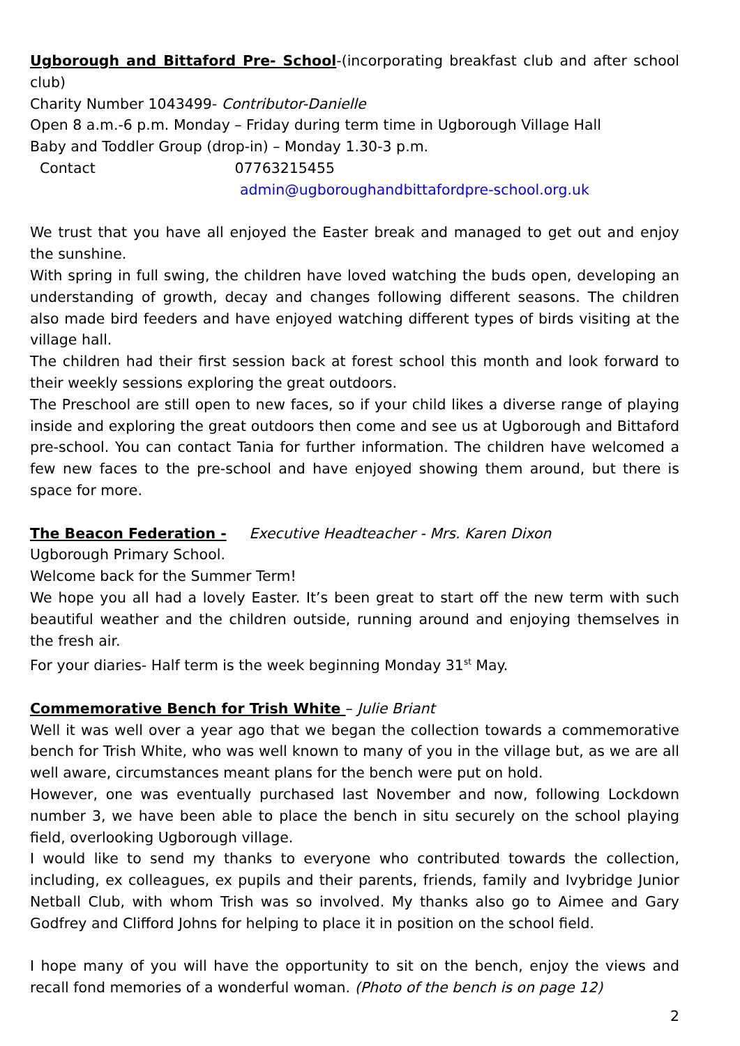Ugborough and Bittaford Pre- School-(incorporating breakfast club and after school club)
Charity Number 1043499- Contributor-Danielle
Open 8 a.m.-6 p.m. Monday – Friday during term time in Ugborough Village Hall
Baby and Toddler Group (drop-in) – Monday 1.30-3 p.m.
Contact 07763215455
admin@ugboroughandbittafordpre-school.org.uk
We trust that you have all enjoyed the Easter break and managed to get out and enjoy the sunshine.
With spring in full swing, the children have loved watching the buds open, developing an understanding of growth, decay and changes following different seasons. The children also made bird feeders and have enjoyed watching different types of birds visiting at the village hall.
The children had their first session back at forest school this month and look forward to their weekly sessions exploring the great outdoors.
The Preschool are still open to new faces, so if your child likes a diverse range of playing inside and exploring the great outdoors then come and see us at Ugborough and Bittaford pre-school. You can contact Tania for further information. The children have welcomed a few new faces to the pre-school and have enjoyed showing them around, but there is space for more.
The Beacon Federation - Executive Headteacher - Mrs. Karen Dixon
Ugborough Primary School.
Welcome back for the Summer Term!
We hope you all had a lovely Easter. It’s been great to start off the new term with such beautiful weather and the children outside, running around and enjoying themselves in the fresh air.
For your diaries- Half term is the week beginning Monday 31<sup>st</sup> May.
Commemorative Bench for Trish White – Julie Briant
Well it was well over a year ago that we began the collection towards a commemorative bench for Trish White, who was well known to many of you in the village but, as we are all well aware, circumstances meant plans for the bench were put on hold.
However, one was eventually purchased last November and now, following Lockdown number 3, we have been able to place the bench in situ securely on the school playing field, overlooking Ugborough village.
I would like to send my thanks to everyone who contributed towards the collection, including, ex colleagues, ex pupils and their parents, friends, family and Ivybridge Junior Netball Club, with whom Trish was so involved. My thanks also go to Aimee and Gary Godfrey and Clifford Johns for helping to place it in position on the school field.
I hope many of you will have the opportunity to sit on the bench, enjoy the views and recall fond memories of a wonderful woman. (Photo of the bench is on page 12)
2